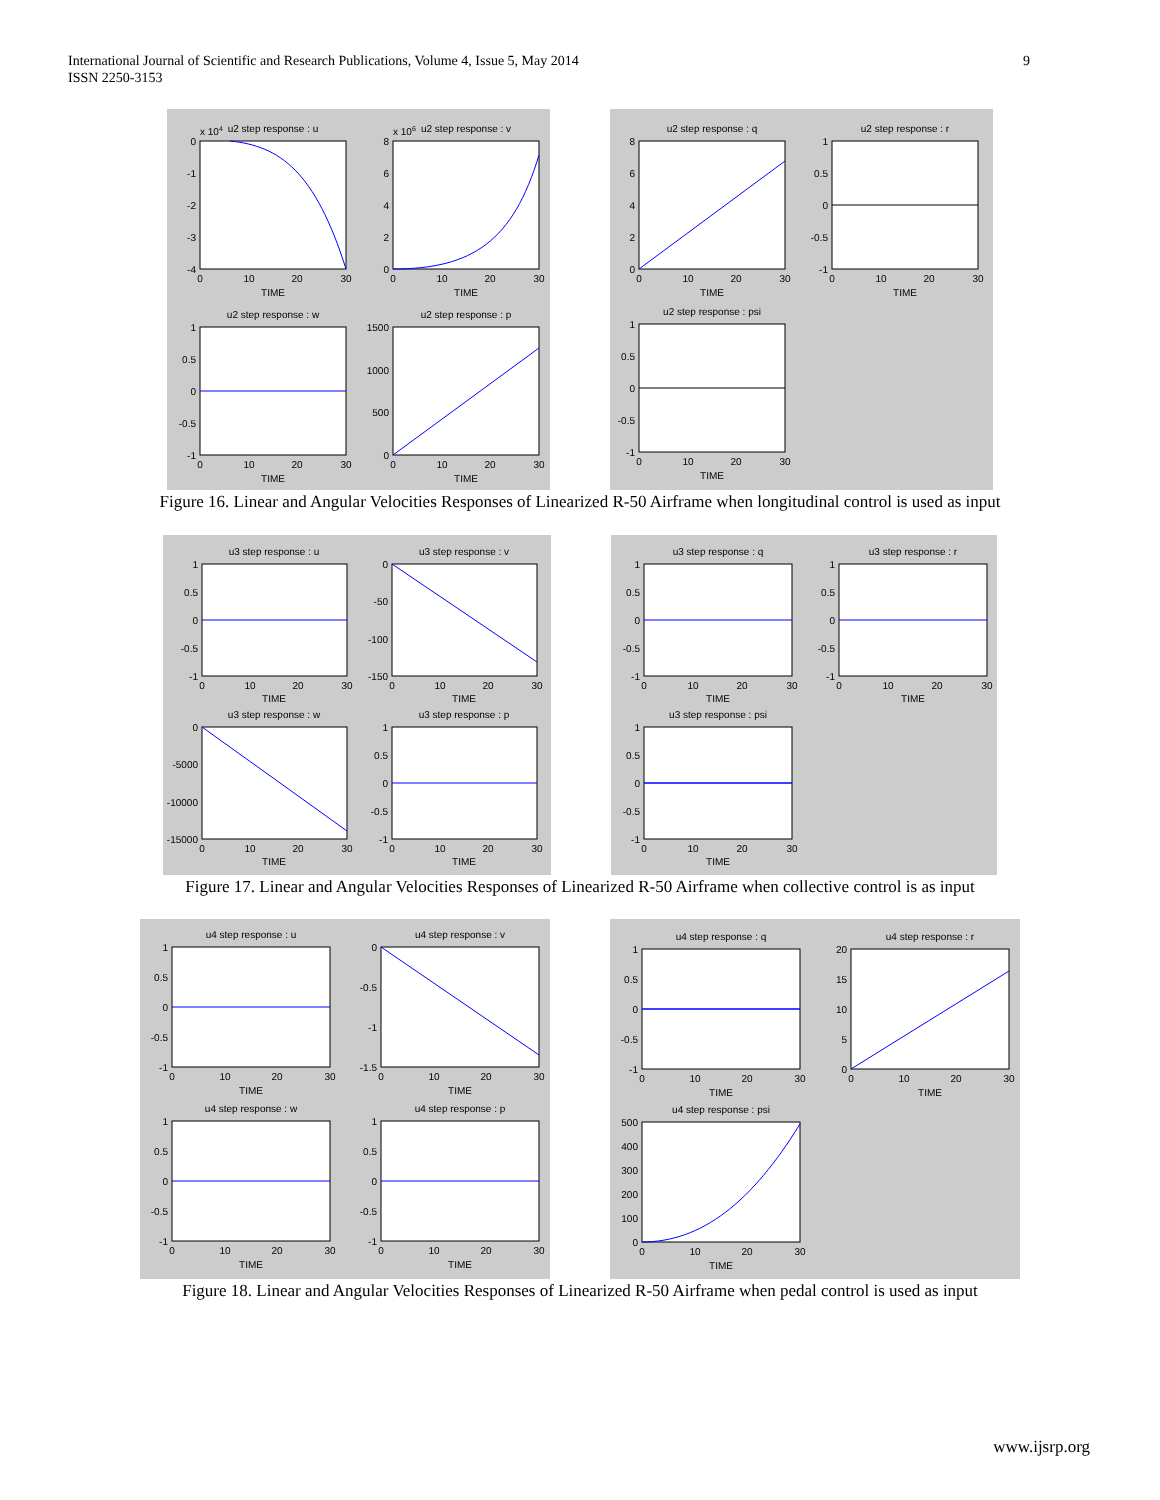International Journal of Scientific and Research Publications, Volume 4, Issue 5, May 2014
ISSN 2250-3153
9
x 104
u2 step response : u
0
-1
-2
-3
-4
0
10
20
30
TIME
x 106
u2 step response : v
8
6
4
2
0
0
10
20
30
TIME
u2 step response : w
1
0.5
0
-0.5
-1
0
10
20
30
TIME
u2 step response : p
1500
1000
500
0
0
10
20
30
TIME
u2 step response : q
8
6
4
2
0
0
10
20
30
TIME
u2 step response : r
1
0.5
0
-0.5
-1
0
10
20
30
TIME
u2 step response : psi
1
0.5
0
-0.5
-1
0
10
20
30
TIME
Figure 16. Linear and Angular Velocities Responses of Linearized R-50 Airframe when longitudinal control is used as input
u3 step response : u
1
0.5
0
-0.5
-1
0
10
20
30
TIME
u3 step response : v
0
-50
-100
-150
0
10
20
30
TIME
u3 step response : w
0
-5000
-10000
-15000
0
10
20
30
TIME
u3 step response : p
1
0.5
0
-0.5
-1
0
10
20
30
TIME
u3 step response : q
1
0.5
0
-0.5
-1
0
10
20
30
TIME
u3 step response : r
1
0.5
0
-0.5
-1
0
10
20
30
TIME
u3 step response : psi
1
0.5
0
-0.5
-1
0
10
20
30
TIME
Figure 17. Linear and Angular Velocities Responses of Linearized R-50 Airframe when collective control is as input
u4 step response : u
1
0.5
0
-0.5
-1
0
10
20
30
TIME
u4 step response : v
0
-0.5
-1
-1.5
0
10
20
30
TIME
u4 step response : w
1
0.5
0
-0.5
-1
0
10
20
30
TIME
u4 step response : p
1
0.5
0
-0.5
-1
0
10
20
30
TIME
u4 step response : q
1
0.5
0
-0.5
-1
0
10
20
30
TIME
u4 step response : r
20
15
10
5
0
0
10
20
30
TIME
u4 step response : psi
500
400
300
200
100
0
0
10
20
30
TIME
Figure 18. Linear and Angular Velocities Responses of Linearized R-50 Airframe when pedal control is used as input
www.ijsrp.org